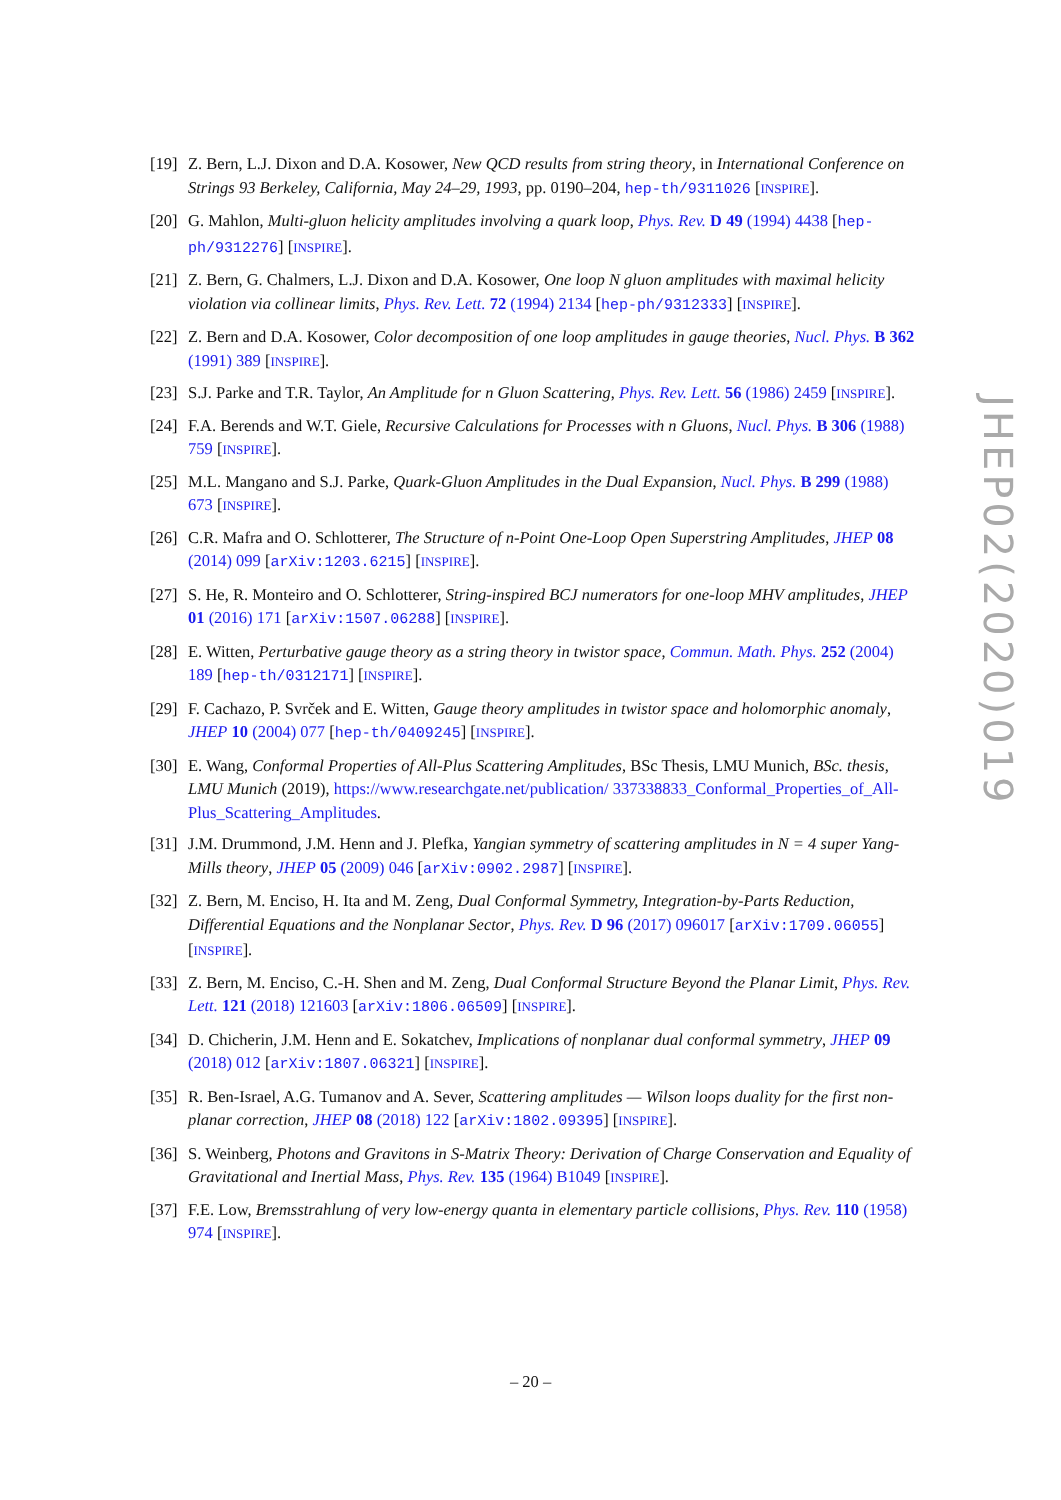[19]
Z. Bern, L.J. Dixon and D.A. Kosower, New QCD results from string theory, in International Conference on Strings 93 Berkeley, California, May 24–29, 1993, pp. 0190–204, hep-th/9311026 [INSPIRE].
[20]
G. Mahlon, Multi-gluon helicity amplitudes involving a quark loop, Phys. Rev. D 49 (1994) 4438 [hep-ph/9312276] [INSPIRE].
[21]
Z. Bern, G. Chalmers, L.J. Dixon and D.A. Kosower, One loop N gluon amplitudes with maximal helicity violation via collinear limits, Phys. Rev. Lett. 72 (1994) 2134 [hep-ph/9312333] [INSPIRE].
[22]
Z. Bern and D.A. Kosower, Color decomposition of one loop amplitudes in gauge theories, Nucl. Phys. B 362 (1991) 389 [INSPIRE].
[23]
S.J. Parke and T.R. Taylor, An Amplitude for n Gluon Scattering, Phys. Rev. Lett. 56 (1986) 2459 [INSPIRE].
[24]
F.A. Berends and W.T. Giele, Recursive Calculations for Processes with n Gluons, Nucl. Phys. B 306 (1988) 759 [INSPIRE].
[25]
M.L. Mangano and S.J. Parke, Quark-Gluon Amplitudes in the Dual Expansion, Nucl. Phys. B 299 (1988) 673 [INSPIRE].
[26]
C.R. Mafra and O. Schlotterer, The Structure of n-Point One-Loop Open Superstring Amplitudes, JHEP 08 (2014) 099 [arXiv:1203.6215] [INSPIRE].
[27]
S. He, R. Monteiro and O. Schlotterer, String-inspired BCJ numerators for one-loop MHV amplitudes, JHEP 01 (2016) 171 [arXiv:1507.06288] [INSPIRE].
[28]
E. Witten, Perturbative gauge theory as a string theory in twistor space, Commun. Math. Phys. 252 (2004) 189 [hep-th/0312171] [INSPIRE].
[29]
F. Cachazo, P. Svrček and E. Witten, Gauge theory amplitudes in twistor space and holomorphic anomaly, JHEP 10 (2004) 077 [hep-th/0409245] [INSPIRE].
[30]
E. Wang, Conformal Properties of All-Plus Scattering Amplitudes, BSc Thesis, LMU Munich, BSc. thesis, LMU Munich (2019), https://www.researchgate.net/publication/ 337338833_Conformal_Properties_of_All-Plus_Scattering_Amplitudes.
[31]
J.M. Drummond, J.M. Henn and J. Plefka, Yangian symmetry of scattering amplitudes in N = 4 super Yang-Mills theory, JHEP 05 (2009) 046 [arXiv:0902.2987] [INSPIRE].
[32]
Z. Bern, M. Enciso, H. Ita and M. Zeng, Dual Conformal Symmetry, Integration-by-Parts Reduction, Differential Equations and the Nonplanar Sector, Phys. Rev. D 96 (2017) 096017 [arXiv:1709.06055] [INSPIRE].
[33]
Z. Bern, M. Enciso, C.-H. Shen and M. Zeng, Dual Conformal Structure Beyond the Planar Limit, Phys. Rev. Lett. 121 (2018) 121603 [arXiv:1806.06509] [INSPIRE].
[34]
D. Chicherin, J.M. Henn and E. Sokatchev, Implications of nonplanar dual conformal symmetry, JHEP 09 (2018) 012 [arXiv:1807.06321] [INSPIRE].
[35]
R. Ben-Israel, A.G. Tumanov and A. Sever, Scattering amplitudes — Wilson loops duality for the first non-planar correction, JHEP 08 (2018) 122 [arXiv:1802.09395] [INSPIRE].
[36]
S. Weinberg, Photons and Gravitons in S-Matrix Theory: Derivation of Charge Conservation and Equality of Gravitational and Inertial Mass, Phys. Rev. 135 (1964) B1049 [INSPIRE].
[37]
F.E. Low, Bremsstrahlung of very low-energy quanta in elementary particle collisions, Phys. Rev. 110 (1958) 974 [INSPIRE].
JHEP02(2020)019
– 20 –